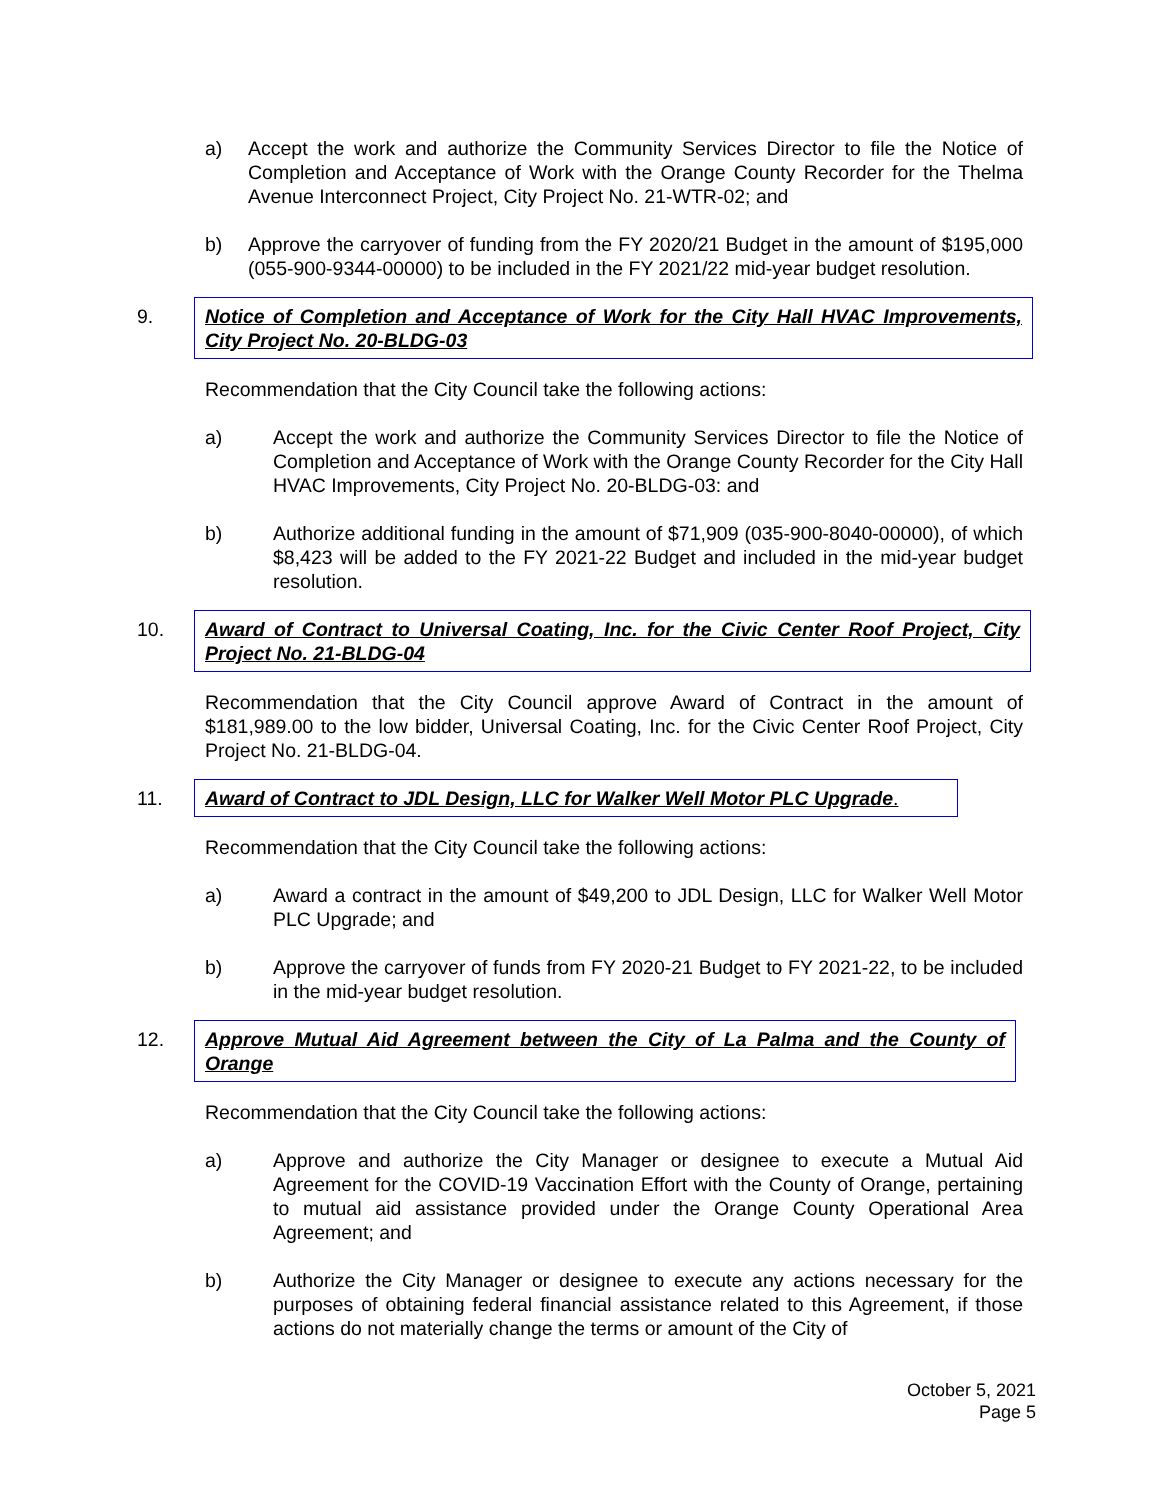a) Accept the work and authorize the Community Services Director to file the Notice of Completion and Acceptance of Work with the Orange County Recorder for the Thelma Avenue Interconnect Project, City Project No. 21-WTR-02; and
b) Approve the carryover of funding from the FY 2020/21 Budget in the amount of $195,000 (055-900-9344-00000) to be included in the FY 2021/22 mid-year budget resolution.
9. Notice of Completion and Acceptance of Work for the City Hall HVAC Improvements, City Project No. 20-BLDG-03
Recommendation that the City Council take the following actions:
a) Accept the work and authorize the Community Services Director to file the Notice of Completion and Acceptance of Work with the Orange County Recorder for the City Hall HVAC Improvements, City Project No. 20-BLDG-03: and
b) Authorize additional funding in the amount of $71,909 (035-900-8040-00000), of which $8,423 will be added to the FY 2021-22 Budget and included in the mid-year budget resolution.
10. Award of Contract to Universal Coating, Inc. for the Civic Center Roof Project, City Project No. 21-BLDG-04
Recommendation that the City Council approve Award of Contract in the amount of $181,989.00 to the low bidder, Universal Coating, Inc. for the Civic Center Roof Project, City Project No. 21-BLDG-04.
11. Award of Contract to JDL Design, LLC for Walker Well Motor PLC Upgrade.
Recommendation that the City Council take the following actions:
a) Award a contract in the amount of $49,200 to JDL Design, LLC for Walker Well Motor PLC Upgrade; and
b) Approve the carryover of funds from FY 2020-21 Budget to FY 2021-22, to be included in the mid-year budget resolution.
12. Approve Mutual Aid Agreement between the City of La Palma and the County of Orange
Recommendation that the City Council take the following actions:
a) Approve and authorize the City Manager or designee to execute a Mutual Aid Agreement for the COVID-19 Vaccination Effort with the County of Orange, pertaining to mutual aid assistance provided under the Orange County Operational Area Agreement; and
b) Authorize the City Manager or designee to execute any actions necessary for the purposes of obtaining federal financial assistance related to this Agreement, if those actions do not materially change the terms or amount of the City of
October 5, 2021
Page 5